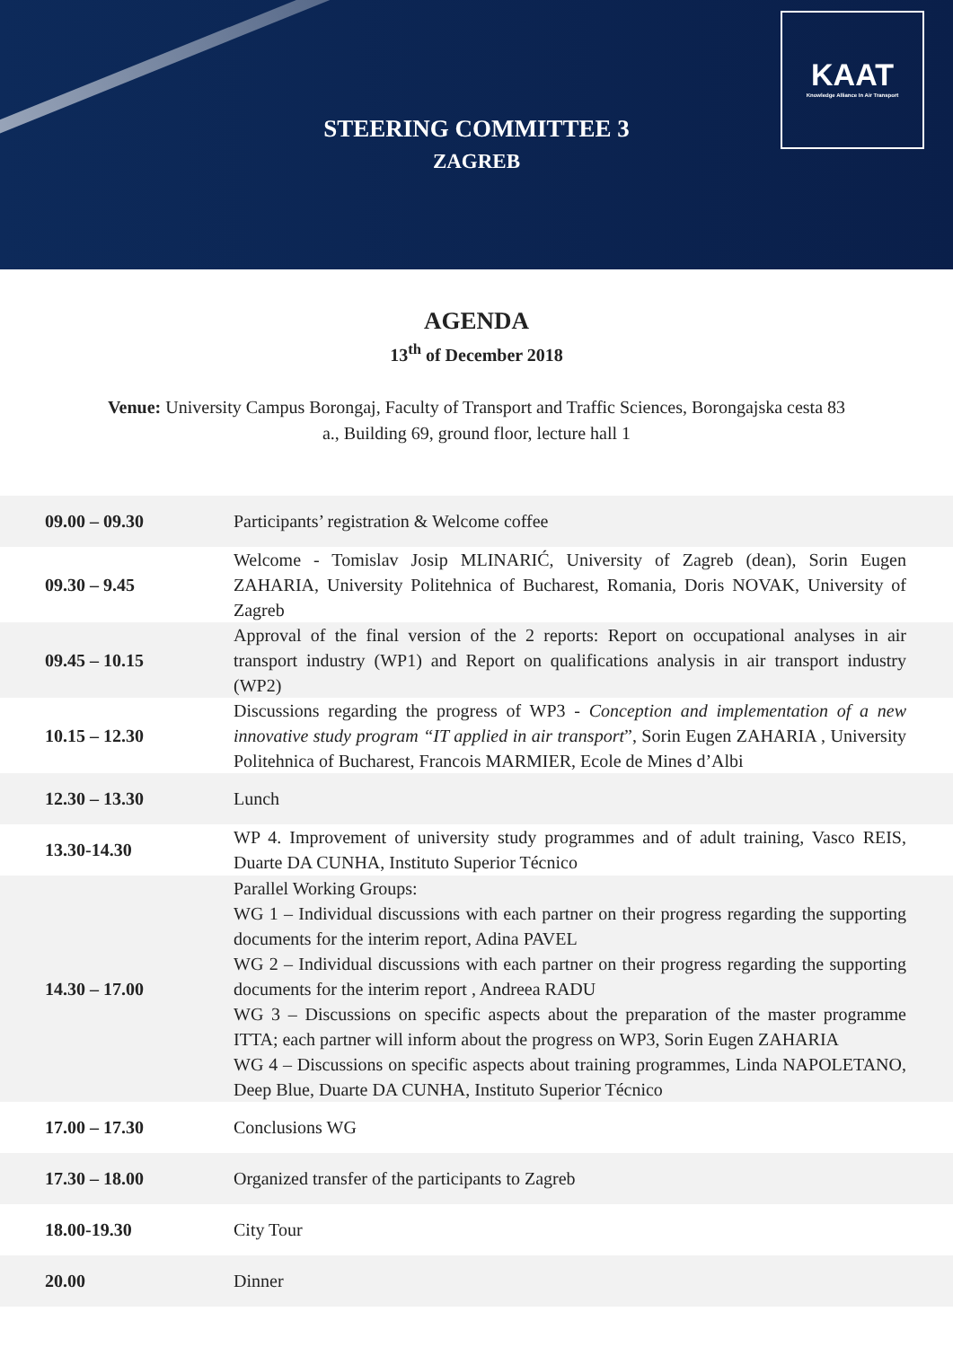KAAT
Knowledge Alliance In Air Transport
STEERING COMMITTEE 3
ZAGREB
AGENDA
13<sup>th</sup> of December 2018
Venue: University Campus Borongaj, Faculty of Transport and Traffic Sciences, Borongajska cesta 83 a., Building 69, ground floor, lecture hall 1
| 09.00 – 09.30 | Participants’ registration & Welcome coffee |
| 09.30 – 9.45 | Welcome - Tomislav Josip MLINARIĆ, University of Zagreb (dean), Sorin Eugen ZAHARIA, University Politehnica of Bucharest, Romania, Doris NOVAK, University of Zagreb |
| 09.45 – 10.15 | Approval of the final version of the 2 reports: Report on occupational analyses in air transport industry (WP1) and Report on qualifications analysis in air transport industry (WP2) |
| 10.15 – 12.30 | Discussions regarding the progress of WP3 - Conception and implementation of a new innovative study program “IT applied in air transport ”, Sorin Eugen ZAHARIA , University Politehnica of Bucharest, Francois MARMIER, Ecole de Mines d’Albi |
| 12.30 – 13.30 | Lunch |
| 13.30-14.30 | WP 4. Improvement of university study programmes and of adult training, Vasco REIS, Duarte DA CUNHA, Instituto Superior Técnico |
| 14.30 – 17.00 | Parallel Working Groups: WG 1 – Individual discussions with each partner on their progress regarding the supporting documents for the interim report, Adina PAVEL WG 2 – Individual discussions with each partner on their progress regarding the supporting documents for the interim report , Andreea RADU WG 3 – Discussions on specific aspects about the preparation of the master programme ITTA; each partner will inform about the progress on WP3, Sorin Eugen ZAHARIA WG 4 – Discussions on specific aspects about training programmes, Linda NAPOLETANO, Deep Blue, Duarte DA CUNHA, Instituto Superior Técnico |
| 17.00 – 17.30 | Conclusions WG |
| 17.30 – 18.00 | Organized transfer of the participants to Zagreb |
| 18.00-19.30 | City Tour |
| 20.00 | Dinner |